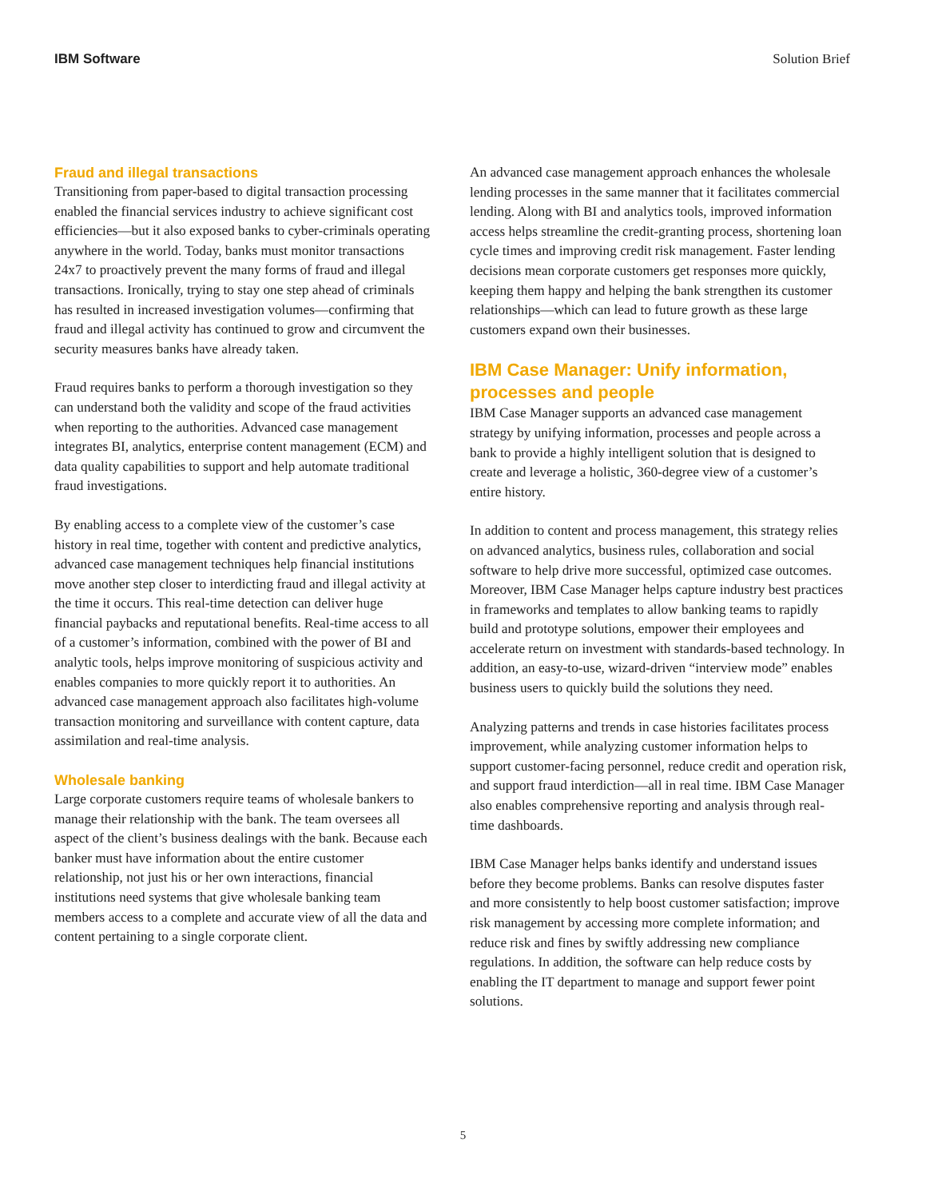IBM Software Solution Brief
Fraud and illegal transactions
Transitioning from paper-based to digital transaction processing enabled the financial services industry to achieve significant cost efficiencies—but it also exposed banks to cyber-criminals operating anywhere in the world. Today, banks must monitor transactions 24x7 to proactively prevent the many forms of fraud and illegal transactions. Ironically, trying to stay one step ahead of criminals has resulted in increased investigation volumes—confirming that fraud and illegal activity has continued to grow and circumvent the security measures banks have already taken.
Fraud requires banks to perform a thorough investigation so they can understand both the validity and scope of the fraud activities when reporting to the authorities. Advanced case management integrates BI, analytics, enterprise content management (ECM) and data quality capabilities to support and help automate traditional fraud investigations.
By enabling access to a complete view of the customer’s case history in real time, together with content and predictive analytics, advanced case management techniques help financial institutions move another step closer to interdicting fraud and illegal activity at the time it occurs. This real-time detection can deliver huge financial paybacks and reputational benefits. Real-time access to all of a customer’s information, combined with the power of BI and analytic tools, helps improve monitoring of suspicious activity and enables companies to more quickly report it to authorities. An advanced case management approach also facilitates high-volume transaction monitoring and surveillance with content capture, data assimilation and real-time analysis.
Wholesale banking
Large corporate customers require teams of wholesale bankers to manage their relationship with the bank. The team oversees all aspect of the client’s business dealings with the bank. Because each banker must have information about the entire customer relationship, not just his or her own interactions, financial institutions need systems that give wholesale banking team members access to a complete and accurate view of all the data and content pertaining to a single corporate client.
An advanced case management approach enhances the wholesale lending processes in the same manner that it facilitates commercial lending. Along with BI and analytics tools, improved information access helps streamline the credit-granting process, shortening loan cycle times and improving credit risk management. Faster lending decisions mean corporate customers get responses more quickly, keeping them happy and helping the bank strengthen its customer relationships—which can lead to future growth as these large customers expand own their businesses.
IBM Case Manager: Unify information, processes and people
IBM Case Manager supports an advanced case management strategy by unifying information, processes and people across a bank to provide a highly intelligent solution that is designed to create and leverage a holistic, 360-degree view of a customer’s entire history.
In addition to content and process management, this strategy relies on advanced analytics, business rules, collaboration and social software to help drive more successful, optimized case outcomes. Moreover, IBM Case Manager helps capture industry best practices in frameworks and templates to allow banking teams to rapidly build and prototype solutions, empower their employees and accelerate return on investment with standards-based technology. In addition, an easy-to-use, wizard-driven “interview mode” enables business users to quickly build the solutions they need.
Analyzing patterns and trends in case histories facilitates process improvement, while analyzing customer information helps to support customer-facing personnel, reduce credit and operation risk, and support fraud interdiction—all in real time. IBM Case Manager also enables comprehensive reporting and analysis through real-time dashboards.
IBM Case Manager helps banks identify and understand issues before they become problems. Banks can resolve disputes faster and more consistently to help boost customer satisfaction; improve risk management by accessing more complete information; and reduce risk and fines by swiftly addressing new compliance regulations. In addition, the software can help reduce costs by enabling the IT department to manage and support fewer point solutions.
5